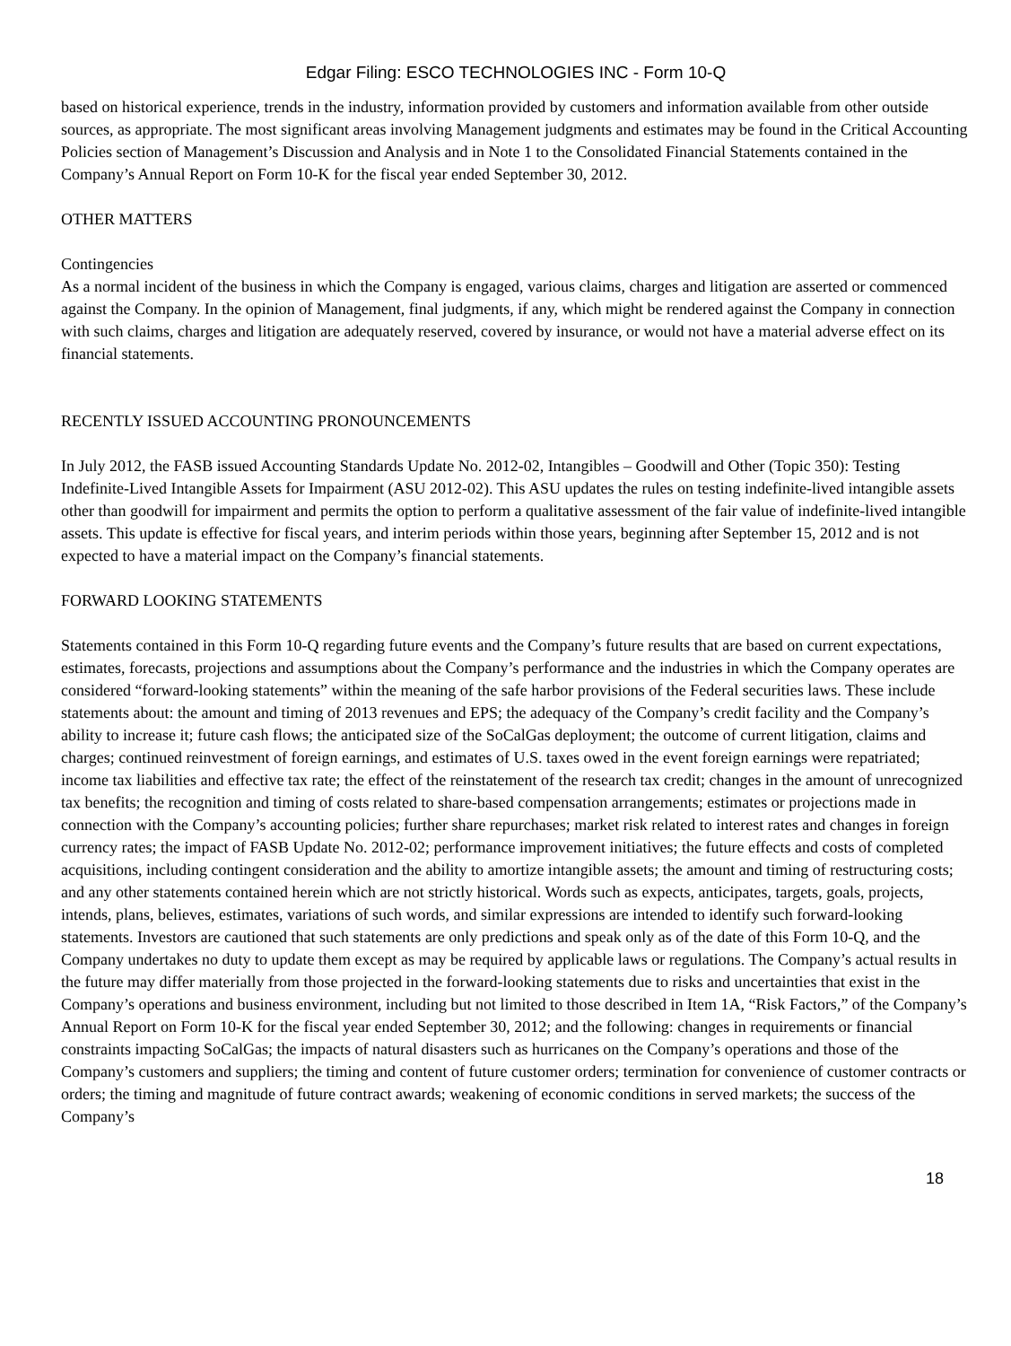Edgar Filing: ESCO TECHNOLOGIES INC - Form 10-Q
based on historical experience, trends in the industry, information provided by customers and information available from other outside sources, as appropriate. The most significant areas involving Management judgments and estimates may be found in the Critical Accounting Policies section of Management’s Discussion and Analysis and in Note 1 to the Consolidated Financial Statements contained in the Company’s Annual Report on Form 10-K for the fiscal year ended September 30, 2012.
OTHER MATTERS
Contingencies
As a normal incident of the business in which the Company is engaged, various claims, charges and litigation are asserted or commenced against the Company. In the opinion of Management, final judgments, if any, which might be rendered against the Company in connection with such claims, charges and litigation are adequately reserved, covered by insurance, or would not have a material adverse effect on its financial statements.
RECENTLY ISSUED ACCOUNTING PRONOUNCEMENTS
In July 2012, the FASB issued Accounting Standards Update No. 2012-02, Intangibles – Goodwill and Other (Topic 350): Testing Indefinite-Lived Intangible Assets for Impairment (ASU 2012-02). This ASU updates the rules on testing indefinite-lived intangible assets other than goodwill for impairment and permits the option to perform a qualitative assessment of the fair value of indefinite-lived intangible assets. This update is effective for fiscal years, and interim periods within those years, beginning after September 15, 2012 and is not expected to have a material impact on the Company’s financial statements.
FORWARD LOOKING STATEMENTS
Statements contained in this Form 10-Q regarding future events and the Company’s future results that are based on current expectations, estimates, forecasts, projections and assumptions about the Company’s performance and the industries in which the Company operates are considered “forward-looking statements” within the meaning of the safe harbor provisions of the Federal securities laws. These include statements about: the amount and timing of 2013 revenues and EPS; the adequacy of the Company’s credit facility and the Company’s ability to increase it; future cash flows; the anticipated size of the SoCalGas deployment; the outcome of current litigation, claims and charges; continued reinvestment of foreign earnings, and estimates of U.S. taxes owed in the event foreign earnings were repatriated; income tax liabilities and effective tax rate; the effect of the reinstatement of the research tax credit; changes in the amount of unrecognized tax benefits; the recognition and timing of costs related to share-based compensation arrangements; estimates or projections made in connection with the Company’s accounting policies; further share repurchases; market risk related to interest rates and changes in foreign currency rates; the impact of FASB Update No. 2012-02; performance improvement initiatives; the future effects and costs of completed acquisitions, including contingent consideration and the ability to amortize intangible assets; the amount and timing of restructuring costs; and any other statements contained herein which are not strictly historical. Words such as expects, anticipates, targets, goals, projects, intends, plans, believes, estimates, variations of such words, and similar expressions are intended to identify such forward-looking statements. Investors are cautioned that such statements are only predictions and speak only as of the date of this Form 10-Q, and the Company undertakes no duty to update them except as may be required by applicable laws or regulations. The Company’s actual results in the future may differ materially from those projected in the forward-looking statements due to risks and uncertainties that exist in the Company’s operations and business environment, including but not limited to those described in Item 1A, “Risk Factors,” of the Company’s Annual Report on Form 10-K for the fiscal year ended September 30, 2012; and the following: changes in requirements or financial constraints impacting SoCalGas; the impacts of natural disasters such as hurricanes on the Company’s operations and those of the Company’s customers and suppliers; the timing and content of future customer orders; termination for convenience of customer contracts or orders; the timing and magnitude of future contract awards; weakening of economic conditions in served markets; the success of the Company’s
18